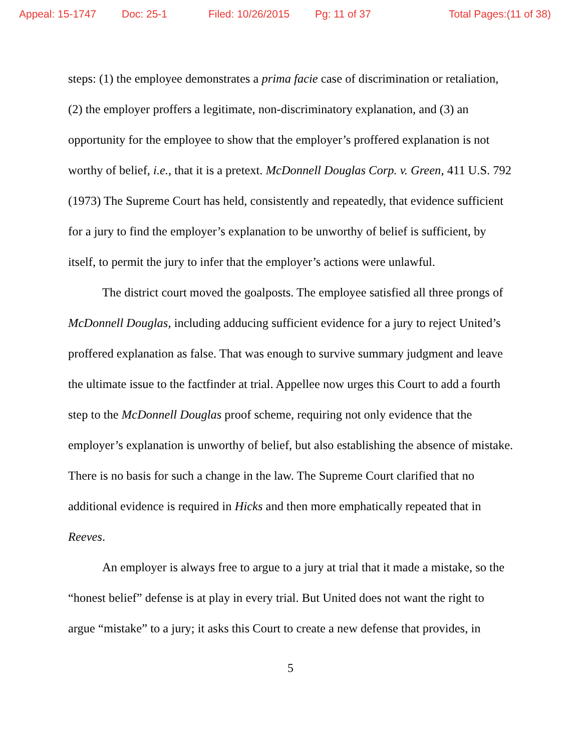Appeal: 15-1747 Doc: 25-1 Filed: 10/26/2015 Pg: 11 of 37 Total Pages:(11 of 38)
steps: (1) the employee demonstrates a prima facie case of discrimination or retaliation, (2) the employer proffers a legitimate, non-discriminatory explanation, and (3) an opportunity for the employee to show that the employer’s proffered explanation is not worthy of belief, i.e., that it is a pretext. McDonnell Douglas Corp. v. Green, 411 U.S. 792 (1973) The Supreme Court has held, consistently and repeatedly, that evidence sufficient for a jury to find the employer’s explanation to be unworthy of belief is sufficient, by itself, to permit the jury to infer that the employer’s actions were unlawful.
The district court moved the goalposts. The employee satisfied all three prongs of McDonnell Douglas, including adducing sufficient evidence for a jury to reject United’s proffered explanation as false. That was enough to survive summary judgment and leave the ultimate issue to the factfinder at trial. Appellee now urges this Court to add a fourth step to the McDonnell Douglas proof scheme, requiring not only evidence that the employer’s explanation is unworthy of belief, but also establishing the absence of mistake. There is no basis for such a change in the law. The Supreme Court clarified that no additional evidence is required in Hicks and then more emphatically repeated that in Reeves.
An employer is always free to argue to a jury at trial that it made a mistake, so the “honest belief” defense is at play in every trial. But United does not want the right to argue “mistake” to a jury; it asks this Court to create a new defense that provides, in
5